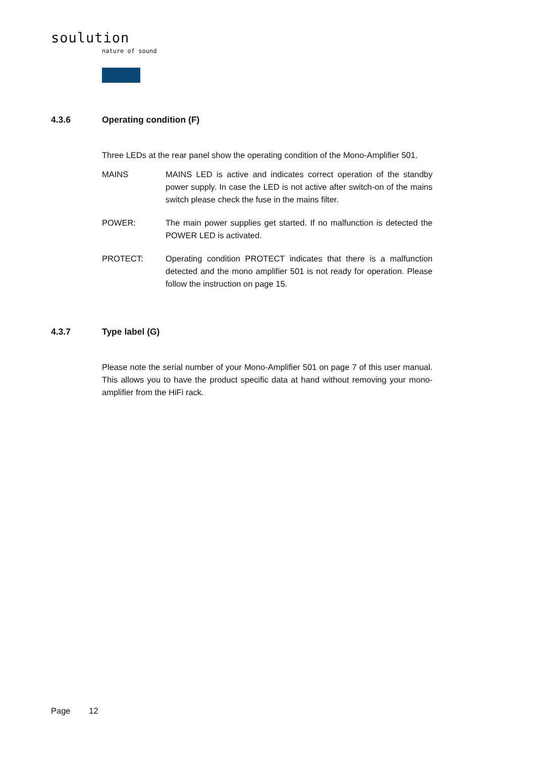soulution
nature of sound
4.3.6 Operating condition (F)
Three LEDs at the rear panel show the operating condition of the Mono-Amplifier 501.
MAINS MAINS LED is active and indicates correct operation of the standby power supply. In case the LED is not active after switch-on of the mains switch please check the fuse in the mains filter.
POWER: The main power supplies get started. If no malfunction is detected the POWER LED is activated.
PROTECT: Operating condition PROTECT indicates that there is a malfunction detected and the mono amplifier 501 is not ready for operation. Please follow the instruction on page 15.
4.3.7 Type label (G)
Please note the serial number of your Mono-Amplifier 501 on page 7 of this user manual. This allows you to have the product specific data at hand without removing your mono-amplifier from the HiFi rack.
Page 12